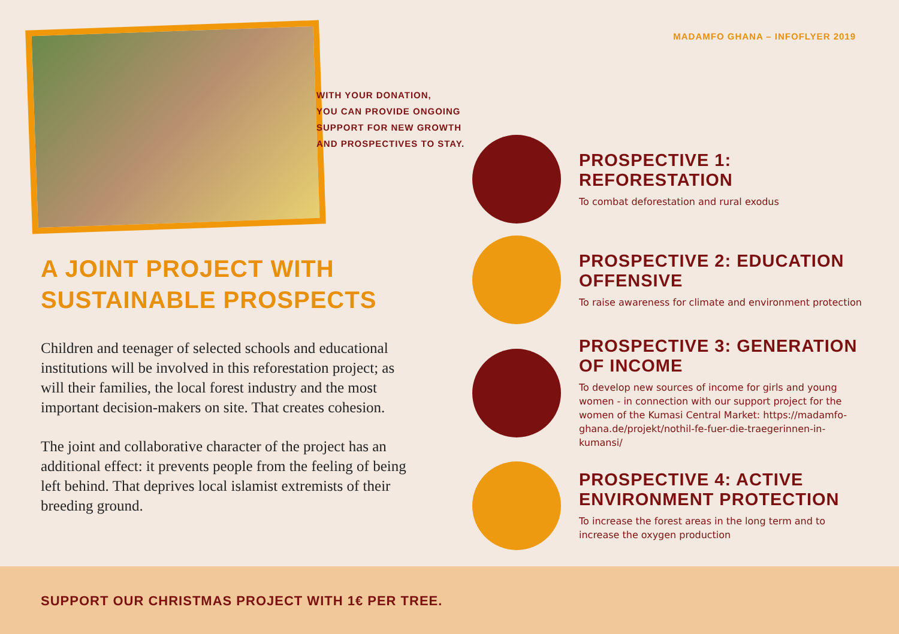MADAMFO GHANA – INFOFLYER 2019
A JOINT PROJECT WITH
SUSTAINABLE PROSPECTS
Children and teenager of selected schools and educational institutions will be involved in this reforestation project; as will their families, the local forest industry and the most important decision-makers on site. That creates cohesion.
The joint and collaborative character of the project has an additional effect: it prevents people from the feeling of being left behind. That deprives local islamist extremists of their breeding ground.
WITH YOUR DONATION,
YOU CAN PROVIDE ONGOING
SUPPORT FOR NEW GROWTH
AND PROSPECTIVES TO STAY.
PROSPECTIVE 1: REFORESTATION
To combat deforestation and rural exodus
PROSPECTIVE 2: EDUCATION OFFENSIVE
To raise awareness for climate and environment protection
PROSPECTIVE 3: GENERATION OF INCOME
To develop new sources of income for girls and young women - in connection with our support project for the women of the Kumasi Central Market: https://madamfo-ghana.de/projekt/nothil-fe-fuer-die-traegerinnen-in-kumansi/
PROSPECTIVE 4: ACTIVE ENVIRONMENT PROTECTION
To increase the forest areas in the long term and to increase the oxygen production
SUPPORT OUR CHRISTMAS PROJECT WITH 1€ PER TREE.